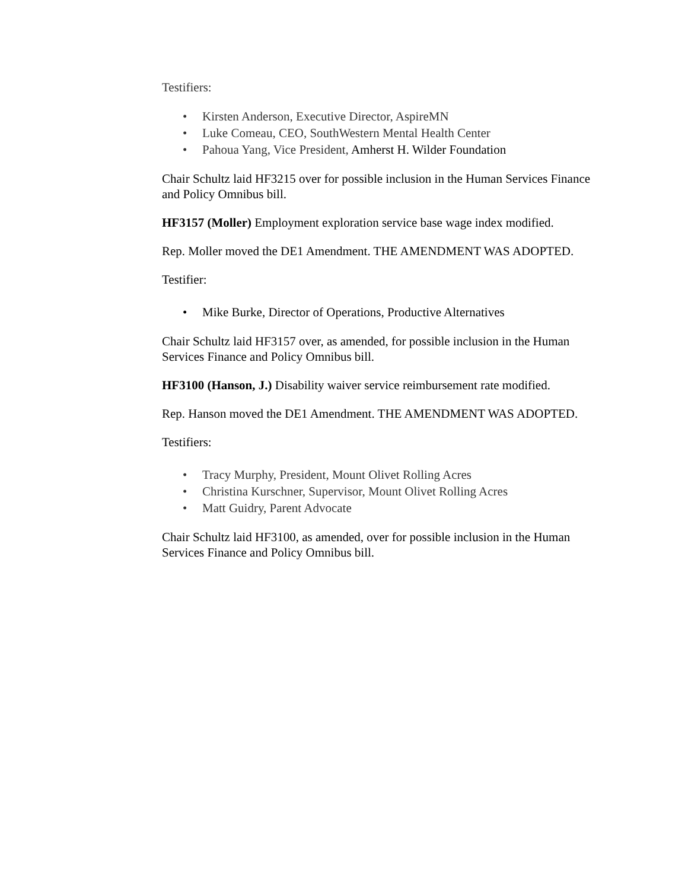Testifiers:
• Kirsten Anderson, Executive Director, AspireMN
• Luke Comeau, CEO, SouthWestern Mental Health Center
• Pahoua Yang, Vice President, Amherst H. Wilder Foundation
Chair Schultz laid HF3215 over for possible inclusion in the Human Services Finance and Policy Omnibus bill.
HF3157 (Moller) Employment exploration service base wage index modified.
Rep. Moller moved the DE1 Amendment. THE AMENDMENT WAS ADOPTED.
Testifier:
• Mike Burke, Director of Operations, Productive Alternatives
Chair Schultz laid HF3157 over, as amended, for possible inclusion in the Human Services Finance and Policy Omnibus bill.
HF3100 (Hanson, J.) Disability waiver service reimbursement rate modified.
Rep. Hanson moved the DE1 Amendment. THE AMENDMENT WAS ADOPTED.
Testifiers:
• Tracy Murphy, President, Mount Olivet Rolling Acres
• Christina Kurschner, Supervisor, Mount Olivet Rolling Acres
• Matt Guidry, Parent Advocate
Chair Schultz laid HF3100, as amended, over for possible inclusion in the Human Services Finance and Policy Omnibus bill.